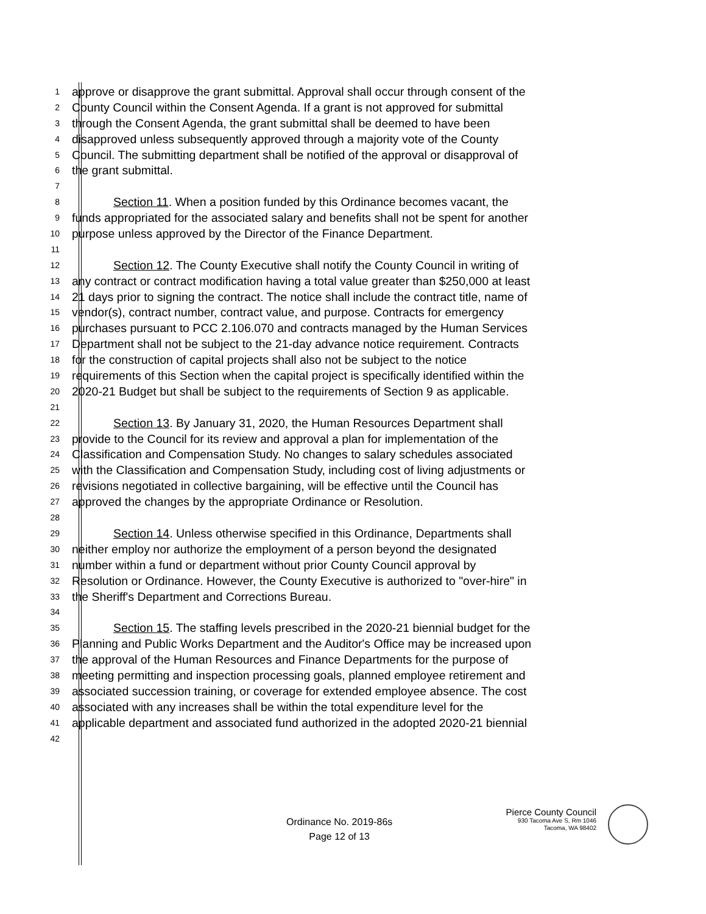1
approve or disapprove the grant submittal. Approval shall occur through consent of the
2
County Council within the Consent Agenda. If a grant is not approved for submittal
3
through the Consent Agenda, the grant submittal shall be deemed to have been
4
disapproved unless subsequently approved through a majority vote of the County
5
Council. The submitting department shall be notified of the approval or disapproval of
6
the grant submittal.
7
8
Section 11. When a position funded by this Ordinance becomes vacant, the
9
funds appropriated for the associated salary and benefits shall not be spent for another
10
purpose unless approved by the Director of the Finance Department.
11
12
Section 12. The County Executive shall notify the County Council in writing of
13
any contract or contract modification having a total value greater than $250,000 at least
14
21 days prior to signing the contract. The notice shall include the contract title, name of
15
vendor(s), contract number, contract value, and purpose. Contracts for emergency
16
purchases pursuant to PCC 2.106.070 and contracts managed by the Human Services
17
Department shall not be subject to the 21-day advance notice requirement. Contracts
18
for the construction of capital projects shall also not be subject to the notice
19
requirements of this Section when the capital project is specifically identified within the
20
2020-21 Budget but shall be subject to the requirements of Section 9 as applicable.
21
22
Section 13. By January 31, 2020, the Human Resources Department shall
23
provide to the Council for its review and approval a plan for implementation of the
24
Classification and Compensation Study. No changes to salary schedules associated
25
with the Classification and Compensation Study, including cost of living adjustments or
26
revisions negotiated in collective bargaining, will be effective until the Council has
27
approved the changes by the appropriate Ordinance or Resolution.
28
29
Section 14. Unless otherwise specified in this Ordinance, Departments shall
30
neither employ nor authorize the employment of a person beyond the designated
31
number within a fund or department without prior County Council approval by
32
Resolution or Ordinance. However, the County Executive is authorized to "over-hire" in
33
the Sheriff's Department and Corrections Bureau.
34
35
Section 15. The staffing levels prescribed in the 2020-21 biennial budget for the
36
Planning and Public Works Department and the Auditor's Office may be increased upon
37
the approval of the Human Resources and Finance Departments for the purpose of
38
meeting permitting and inspection processing goals, planned employee retirement and
39
associated succession training, or coverage for extended employee absence. The cost
40
associated with any increases shall be within the total expenditure level for the
41
applicable department and associated fund authorized in the adopted 2020-21 biennial
42
Ordinance No. 2019-86s
Page 12 of 13
Pierce County Council
930 Tacoma Ave S, Rm 1046
Tacoma, WA 98402